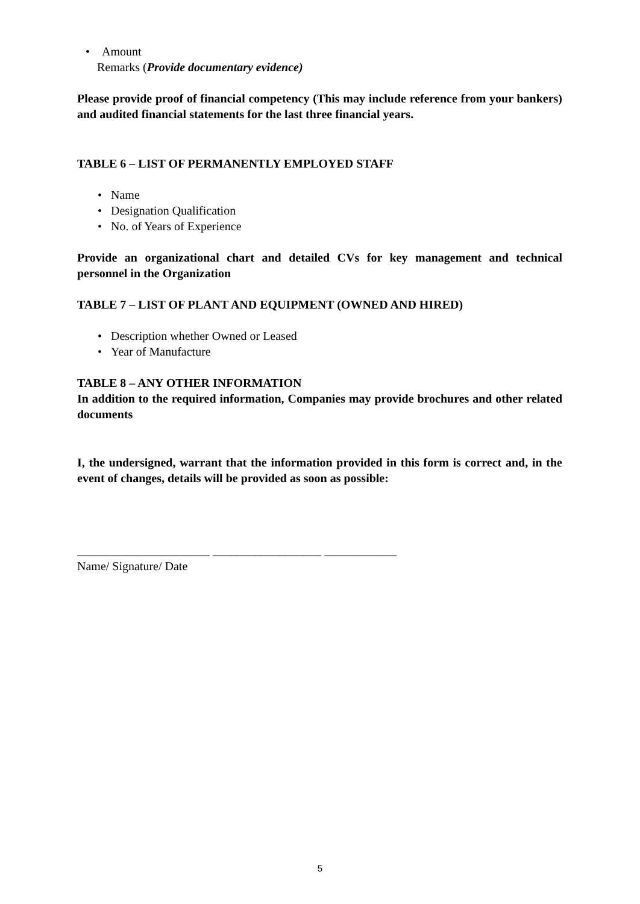• Amount
Remarks (Provide documentary evidence)
Please provide proof of financial competency (This may include reference from your bankers) and audited financial statements for the last three financial years.
TABLE 6 – LIST OF PERMANENTLY EMPLOYED STAFF
• Name
• Designation Qualification
• No. of Years of Experience
Provide an organizational chart and detailed CVs for key management and technical personnel in the Organization
TABLE 7 – LIST OF PLANT AND EQUIPMENT (OWNED AND HIRED)
• Description whether Owned or Leased
• Year of Manufacture
TABLE 8 – ANY OTHER INFORMATION
In addition to the required information, Companies may provide brochures and other related documents
I, the undersigned, warrant that the information provided in this form is correct and, in the event of changes, details will be provided as soon as possible:
______________________ __________________ ____________
Name/ Signature/ Date
5